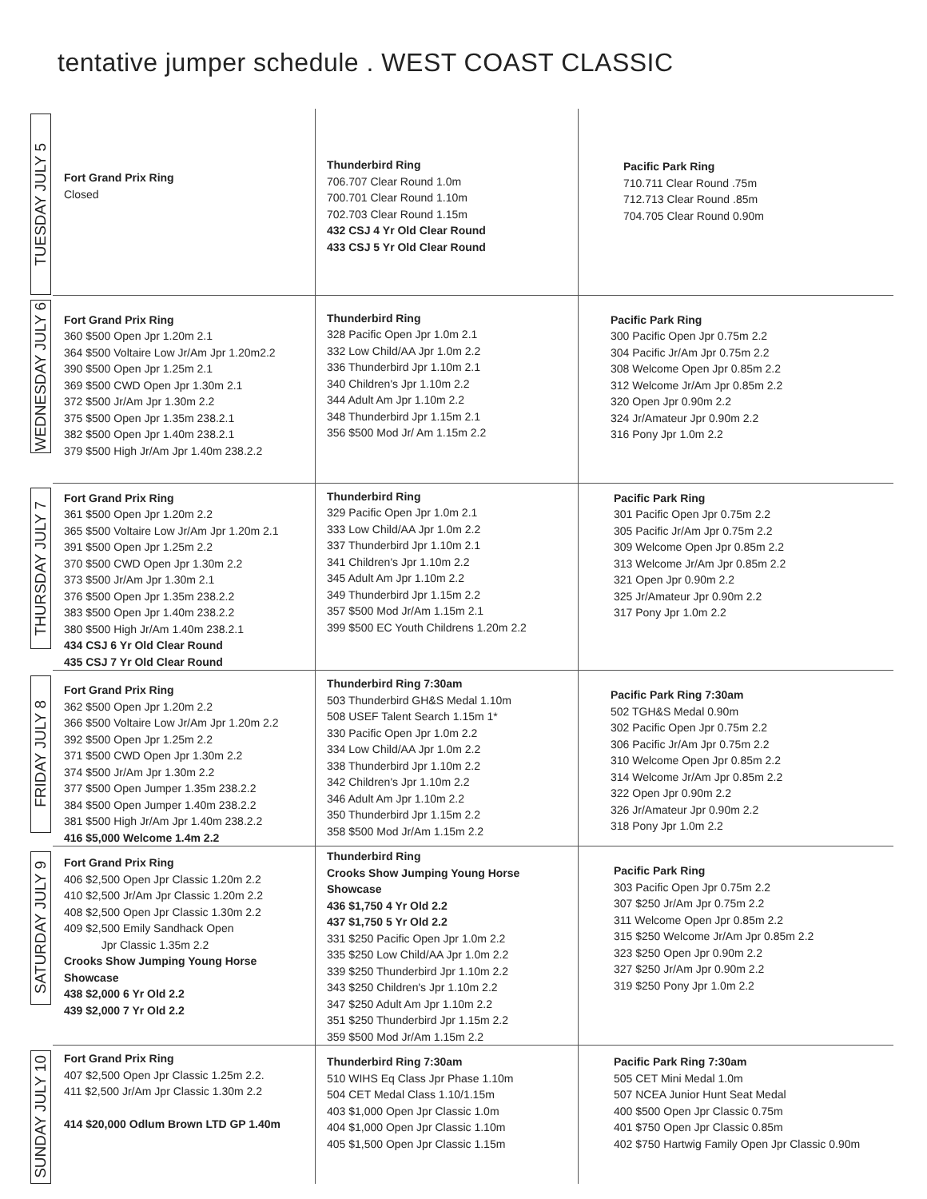tentative jumper schedule . WEST COAST CLASSIC
| TUESDAY JULY 5 | Fort Grand Prix Ring Closed | Thunderbird Ring 706.707 Clear Round 1.0m 700.701 Clear Round 1.10m 702.703 Clear Round 1.15m 432 CSJ 4 Yr Old Clear Round 433 CSJ 5 Yr Old Clear Round | Pacific Park Ring 710.711 Clear Round .75m 712.713 Clear Round .85m 704.705 Clear Round 0.90m |
| WEDNESDAY JULY 6 | Fort Grand Prix Ring 360 $500 Open Jpr 1.20m 2.1 364 $500 Voltaire Low Jr/Am Jpr 1.20m2.2 390 $500 Open Jpr 1.25m 2.1 369 $500 CWD Open Jpr 1.30m 2.1 372 $500 Jr/Am Jpr 1.30m 2.2 375 $500 Open Jpr 1.35m 238.2.1 382 $500 Open Jpr 1.40m 238.2.1 379 $500 High Jr/Am Jpr 1.40m 238.2.2 | Thunderbird Ring 328 Pacific Open Jpr 1.0m 2.1 332 Low Child/AA Jpr 1.0m 2.2 336 Thunderbird Jpr 1.10m 2.1 340 Children's Jpr 1.10m 2.2 344 Adult Am Jpr 1.10m 2.2 348 Thunderbird Jpr 1.15m 2.1 356 $500 Mod Jr/ Am 1.15m 2.2 | Pacific Park Ring 300 Pacific Open Jpr 0.75m 2.2 304 Pacific Jr/Am Jpr 0.75m 2.2 308 Welcome Open Jpr 0.85m 2.2 312 Welcome Jr/Am Jpr 0.85m 2.2 320 Open Jpr 0.90m 2.2 324 Jr/Amateur Jpr 0.90m 2.2 316 Pony Jpr 1.0m 2.2 |
| THURSDAY JULY 7 | Fort Grand Prix Ring 361 $500 Open Jpr 1.20m 2.2 365 $500 Voltaire Low Jr/Am Jpr 1.20m 2.1 391 $500 Open Jpr 1.25m 2.2 370 $500 CWD Open Jpr 1.30m 2.2 373 $500 Jr/Am Jpr 1.30m 2.1 376 $500 Open Jpr 1.35m 238.2.2 383 $500 Open Jpr 1.40m 238.2.2 380 $500 High Jr/Am 1.40m 238.2.1 434 CSJ 6 Yr Old Clear Round 435 CSJ 7 Yr Old Clear Round | Thunderbird Ring 329 Pacific Open Jpr 1.0m 2.1 333 Low Child/AA Jpr 1.0m 2.2 337 Thunderbird Jpr 1.10m 2.1 341 Children's Jpr 1.10m 2.2 345 Adult Am Jpr 1.10m 2.2 349 Thunderbird Jpr 1.15m 2.2 357 $500 Mod Jr/Am 1.15m 2.1 399 $500 EC Youth Childrens 1.20m 2.2 | Pacific Park Ring 301 Pacific Open Jpr 0.75m 2.2 305 Pacific Jr/Am Jpr 0.75m 2.2 309 Welcome Open Jpr 0.85m 2.2 313 Welcome Jr/Am Jpr 0.85m 2.2 321 Open Jpr 0.90m 2.2 325 Jr/Amateur Jpr 0.90m 2.2 317 Pony Jpr 1.0m 2.2 |
| FRIDAY JULY 8 | Fort Grand Prix Ring 362 $500 Open Jpr 1.20m 2.2 366 $500 Voltaire Low Jr/Am Jpr 1.20m 2.2 392 $500 Open Jpr 1.25m 2.2 371 $500 CWD Open Jpr 1.30m 2.2 374 $500 Jr/Am Jpr 1.30m 2.2 377 $500 Open Jumper 1.35m 238.2.2 384 $500 Open Jumper 1.40m 238.2.2 381 $500 High Jr/Am Jpr 1.40m 238.2.2 416 $5,000 Welcome 1.4m 2.2 | Thunderbird Ring 7:30am 503 Thunderbird GH&S Medal 1.10m 508 USEF Talent Search 1.15m 1* 330 Pacific Open Jpr 1.0m 2.2 334 Low Child/AA Jpr 1.0m 2.2 338 Thunderbird Jpr 1.10m 2.2 342 Children's Jpr 1.10m 2.2 346 Adult Am Jpr 1.10m 2.2 350 Thunderbird Jpr 1.15m 2.2 358 $500 Mod Jr/Am 1.15m 2.2 | Pacific Park Ring 7:30am 502 TGH&S Medal 0.90m 302 Pacific Open Jpr 0.75m 2.2 306 Pacific Jr/Am Jpr 0.75m 2.2 310 Welcome Open Jpr 0.85m 2.2 314 Welcome Jr/Am Jpr 0.85m 2.2 322 Open Jpr 0.90m 2.2 326 Jr/Amateur Jpr 0.90m 2.2 318 Pony Jpr 1.0m 2.2 |
| SATURDAY JULY 9 | Fort Grand Prix Ring 406 $2,500 Open Jpr Classic 1.20m 2.2 410 $2,500 Jr/Am Jpr Classic 1.20m 2.2 408 $2,500 Open Jpr Classic 1.30m 2.2 409 $2,500 Emily Sandhack Open Jpr Classic 1.35m 2.2 Crooks Show Jumping Young Horse Showcase 438 $2,000 6 Yr Old 2.2 439 $2,000 7 Yr Old 2.2 | Thunderbird Ring Crooks Show Jumping Young Horse Showcase 436 $1,750 4 Yr Old 2.2 437 $1,750 5 Yr Old 2.2 331 $250 Pacific Open Jpr 1.0m 2.2 335 $250 Low Child/AA Jpr 1.0m 2.2 339 $250 Thunderbird Jpr 1.10m 2.2 343 $250 Children's Jpr 1.10m 2.2 347 $250 Adult Am Jpr 1.10m 2.2 351 $250 Thunderbird Jpr 1.15m 2.2 359 $500 Mod Jr/Am 1.15m 2.2 | Pacific Park Ring 303 Pacific Open Jpr 0.75m 2.2 307 $250 Jr/Am Jpr 0.75m 2.2 311 Welcome Open Jpr 0.85m 2.2 315 $250 Welcome Jr/Am Jpr 0.85m 2.2 323 $250 Open Jpr 0.90m 2.2 327 $250 Jr/Am Jpr 0.90m 2.2 319 $250 Pony Jpr 1.0m 2.2 |
| SUNDAY JULY 10 | Fort Grand Prix Ring 407 $2,500 Open Jpr Classic 1.25m 2.2. 411 $2,500 Jr/Am Jpr Classic 1.30m 2.2 414 $20,000 Odlum Brown LTD GP 1.40m | Thunderbird Ring 7:30am 510 WIHS Eq Class Jpr Phase 1.10m 504 CET Medal Class 1.10/1.15m 403 $1,000 Open Jpr Classic 1.0m 404 $1,000 Open Jpr Classic 1.10m 405 $1,500 Open Jpr Classic 1.15m | Pacific Park Ring 7:30am 505 CET Mini Medal 1.0m 507 NCEA Junior Hunt Seat Medal 400 $500 Open Jpr Classic 0.75m 401 $750 Open Jpr Classic 0.85m 402 $750 Hartwig Family Open Jpr Classic 0.90m |